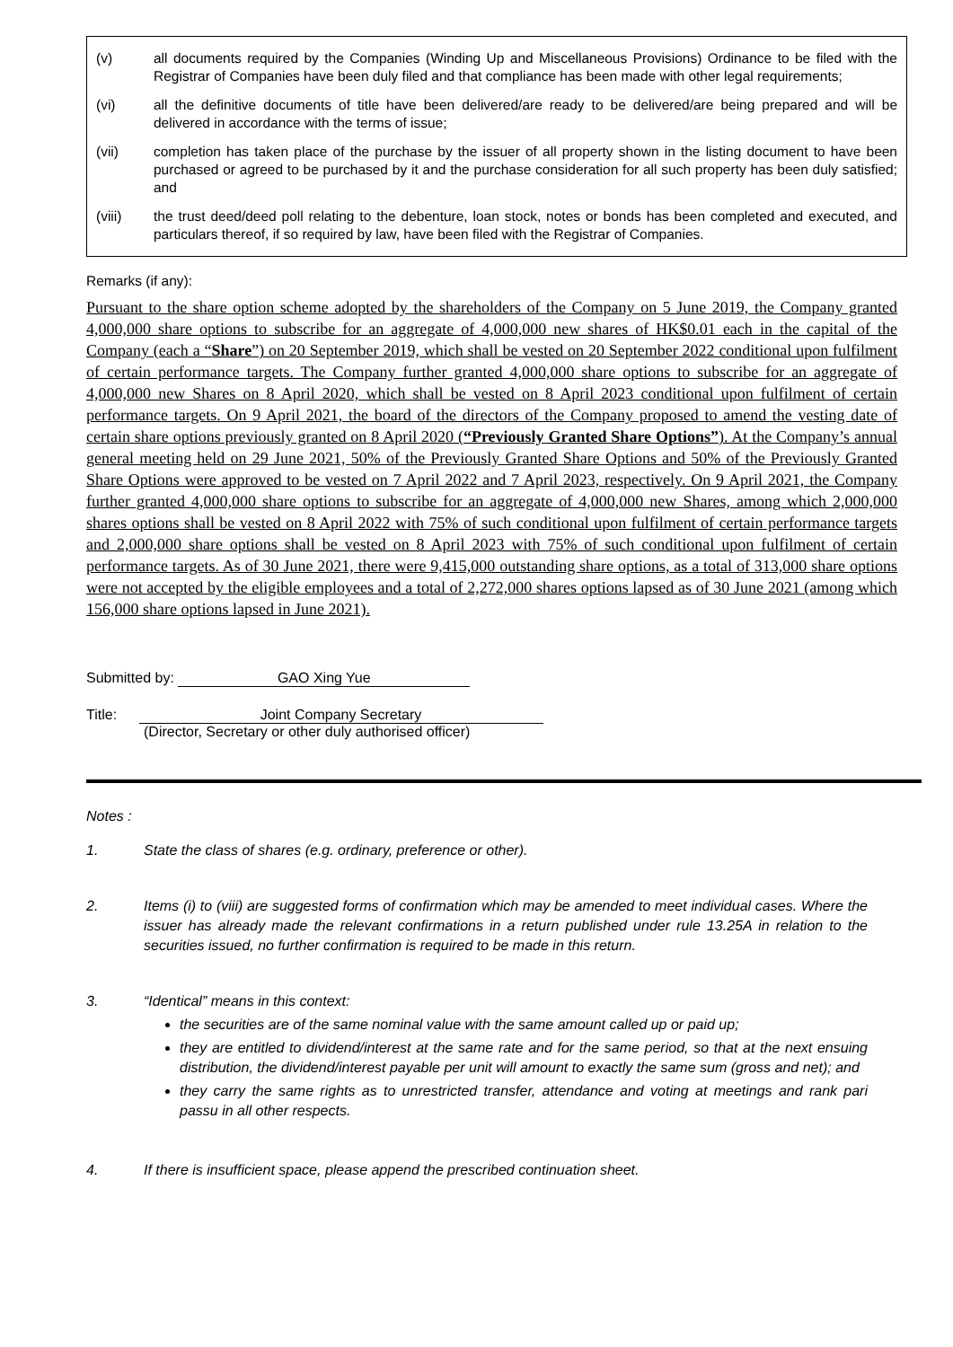(v) all documents required by the Companies (Winding Up and Miscellaneous Provisions) Ordinance to be filed with the Registrar of Companies have been duly filed and that compliance has been made with other legal requirements;
(vi) all the definitive documents of title have been delivered/are ready to be delivered/are being prepared and will be delivered in accordance with the terms of issue;
(vii) completion has taken place of the purchase by the issuer of all property shown in the listing document to have been purchased or agreed to be purchased by it and the purchase consideration for all such property has been duly satisfied; and
(viii) the trust deed/deed poll relating to the debenture, loan stock, notes or bonds has been completed and executed, and particulars thereof, if so required by law, have been filed with the Registrar of Companies.
Remarks (if any):
Pursuant to the share option scheme adopted by the shareholders of the Company on 5 June 2019, the Company granted 4,000,000 share options to subscribe for an aggregate of 4,000,000 new shares of HK$0.01 each in the capital of the Company (each a “Share”) on 20 September 2019, which shall be vested on 20 September 2022 conditional upon fulfilment of certain performance targets. The Company further granted 4,000,000 share options to subscribe for an aggregate of 4,000,000 new Shares on 8 April 2020, which shall be vested on 8 April 2023 conditional upon fulfilment of certain performance targets. On 9 April 2021, the board of the directors of the Company proposed to amend the vesting date of certain share options previously granted on 8 April 2020 (“Previously Granted Share Options”). At the Company’s annual general meeting held on 29 June 2021, 50% of the Previously Granted Share Options and 50% of the Previously Granted Share Options were approved to be vested on 7 April 2022 and 7 April 2023, respectively. On 9 April 2021, the Company further granted 4,000,000 share options to subscribe for an aggregate of 4,000,000 new Shares, among which 2,000,000 shares options shall be vested on 8 April 2022 with 75% of such conditional upon fulfilment of certain performance targets and 2,000,000 share options shall be vested on 8 April 2023 with 75% of such conditional upon fulfilment of certain performance targets. As of 30 June 2021, there were 9,415,000 outstanding share options, as a total of 313,000 share options were not accepted by the eligible employees and a total of 2,272,000 shares options lapsed as of 30 June 2021 (among which 156,000 share options lapsed in June 2021).
Submitted by: GAO Xing Yue
Title: Joint Company Secretary
(Director, Secretary or other duly authorised officer)
Notes :
1. State the class of shares (e.g. ordinary, preference or other).
2. Items (i) to (viii) are suggested forms of confirmation which may be amended to meet individual cases. Where the issuer has already made the relevant confirmations in a return published under rule 13.25A in relation to the securities issued, no further confirmation is required to be made in this return.
3. “Identical” means in this context:
the securities are of the same nominal value with the same amount called up or paid up;
they are entitled to dividend/interest at the same rate and for the same period, so that at the next ensuing distribution, the dividend/interest payable per unit will amount to exactly the same sum (gross and net); and
they carry the same rights as to unrestricted transfer, attendance and voting at meetings and rank pari passu in all other respects.
4. If there is insufficient space, please append the prescribed continuation sheet.